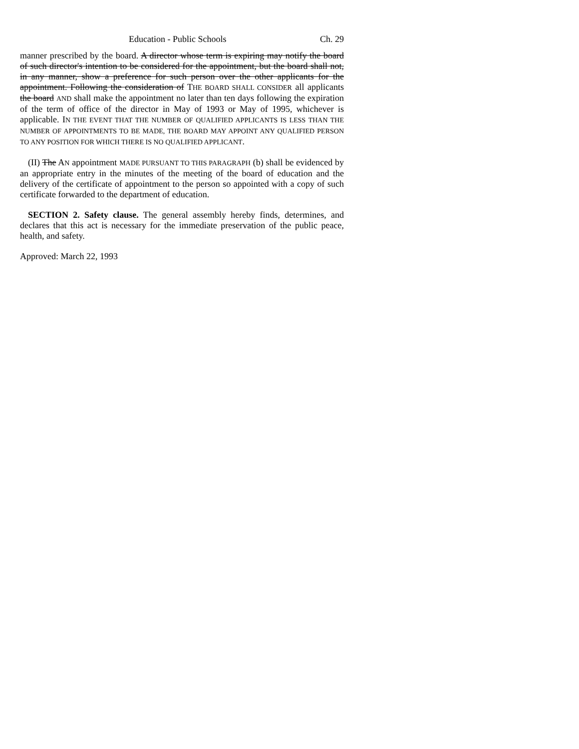Education - Public Schools Ch. 29
manner prescribed by the board. A director whose term is expiring may notify the board of such director's intention to be considered for the appointment, but the board shall not, in any manner, show a preference for such person over the other applicants for the appointment. Following the consideration of THE BOARD SHALL CONSIDER all applicants the board AND shall make the appointment no later than ten days following the expiration of the term of office of the director in May of 1993 or May of 1995, whichever is applicable. IN THE EVENT THAT THE NUMBER OF QUALIFIED APPLICANTS IS LESS THAN THE NUMBER OF APPOINTMENTS TO BE MADE, THE BOARD MAY APPOINT ANY QUALIFIED PERSON TO ANY POSITION FOR WHICH THERE IS NO QUALIFIED APPLICANT.
(II) The AN appointment MADE PURSUANT TO THIS PARAGRAPH (b) shall be evidenced by an appropriate entry in the minutes of the meeting of the board of education and the delivery of the certificate of appointment to the person so appointed with a copy of such certificate forwarded to the department of education.
SECTION 2. Safety clause. The general assembly hereby finds, determines, and declares that this act is necessary for the immediate preservation of the public peace, health, and safety.
Approved: March 22, 1993